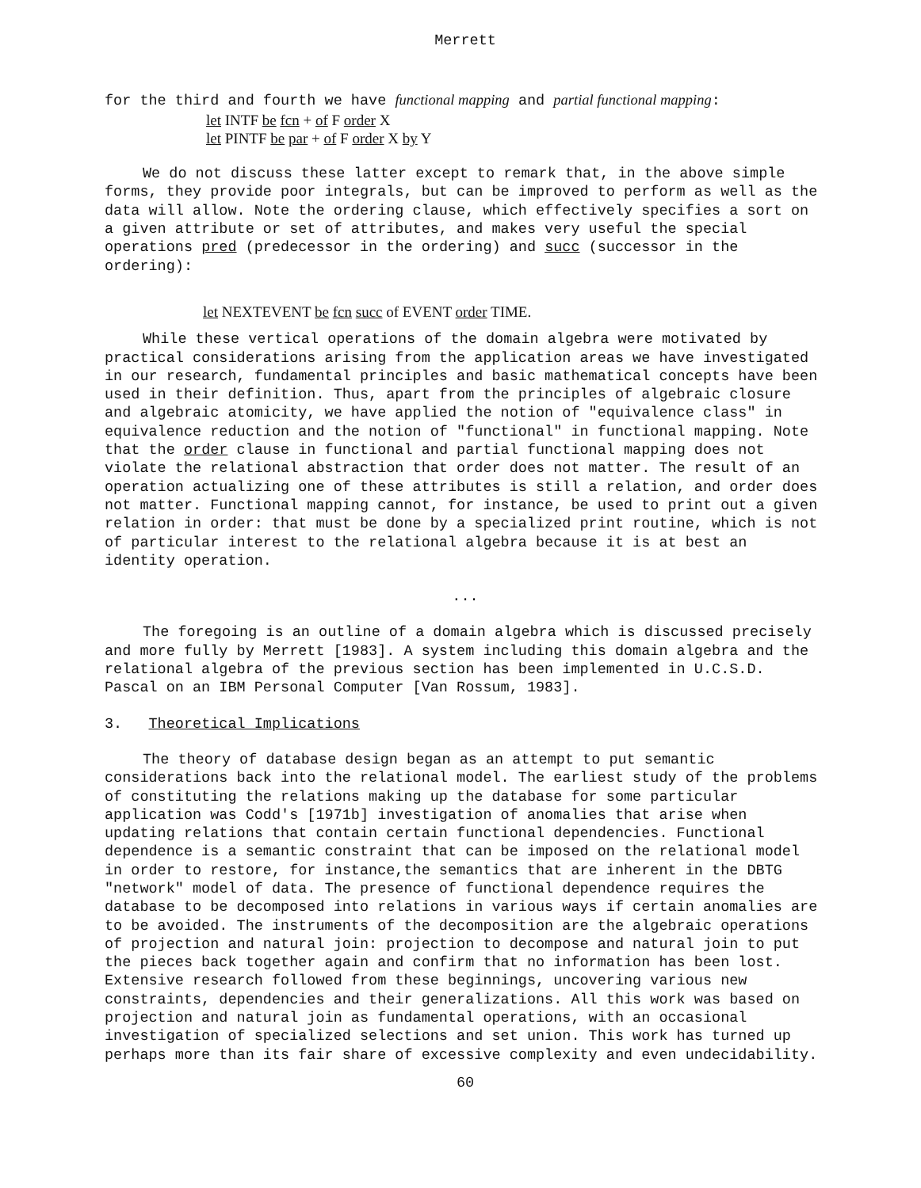Merrett
for the third and fourth we have functional mapping and partial functional mapping:
let INTF be fcn + of F order X
let PINTF be par + of F order X by Y
We do not discuss these latter except to remark that, in the above simple forms, they provide poor integrals, but can be improved to perform as well as the data will allow. Note the ordering clause, which effectively specifies a sort on a given attribute or set of attributes, and makes very useful the special operations pred (predecessor in the ordering) and succ (successor in the ordering):
let NEXTEVENT be fcn succ of EVENT order TIME.
While these vertical operations of the domain algebra were motivated by practical considerations arising from the application areas we have investigated in our research, fundamental principles and basic mathematical concepts have been used in their definition. Thus, apart from the principles of algebraic closure and algebraic atomicity, we have applied the notion of "equivalence class" in equivalence reduction and the notion of "functional" in functional mapping. Note that the order clause in functional and partial functional mapping does not violate the relational abstraction that order does not matter. The result of an operation actualizing one of these attributes is still a relation, and order does not matter. Functional mapping cannot, for instance, be used to print out a given relation in order: that must be done by a specialized print routine, which is not of particular interest to the relational algebra because it is at best an identity operation.
...
The foregoing is an outline of a domain algebra which is discussed precisely and more fully by Merrett [1983]. A system including this domain algebra and the relational algebra of the previous section has been implemented in U.C.S.D. Pascal on an IBM Personal Computer [Van Rossum, 1983].
3. Theoretical Implications
The theory of database design began as an attempt to put semantic considerations back into the relational model. The earliest study of the problems of constituting the relations making up the database for some particular application was Codd's [1971b] investigation of anomalies that arise when updating relations that contain certain functional dependencies. Functional dependence is a semantic constraint that can be imposed on the relational model in order to restore, for instance,the semantics that are inherent in the DBTG "network" model of data. The presence of functional dependence requires the database to be decomposed into relations in various ways if certain anomalies are to be avoided. The instruments of the decomposition are the algebraic operations of projection and natural join: projection to decompose and natural join to put the pieces back together again and confirm that no information has been lost. Extensive research followed from these beginnings, uncovering various new constraints, dependencies and their generalizations. All this work was based on projection and natural join as fundamental operations, with an occasional investigation of specialized selections and set union. This work has turned up perhaps more than its fair share of excessive complexity and even undecidability.
60